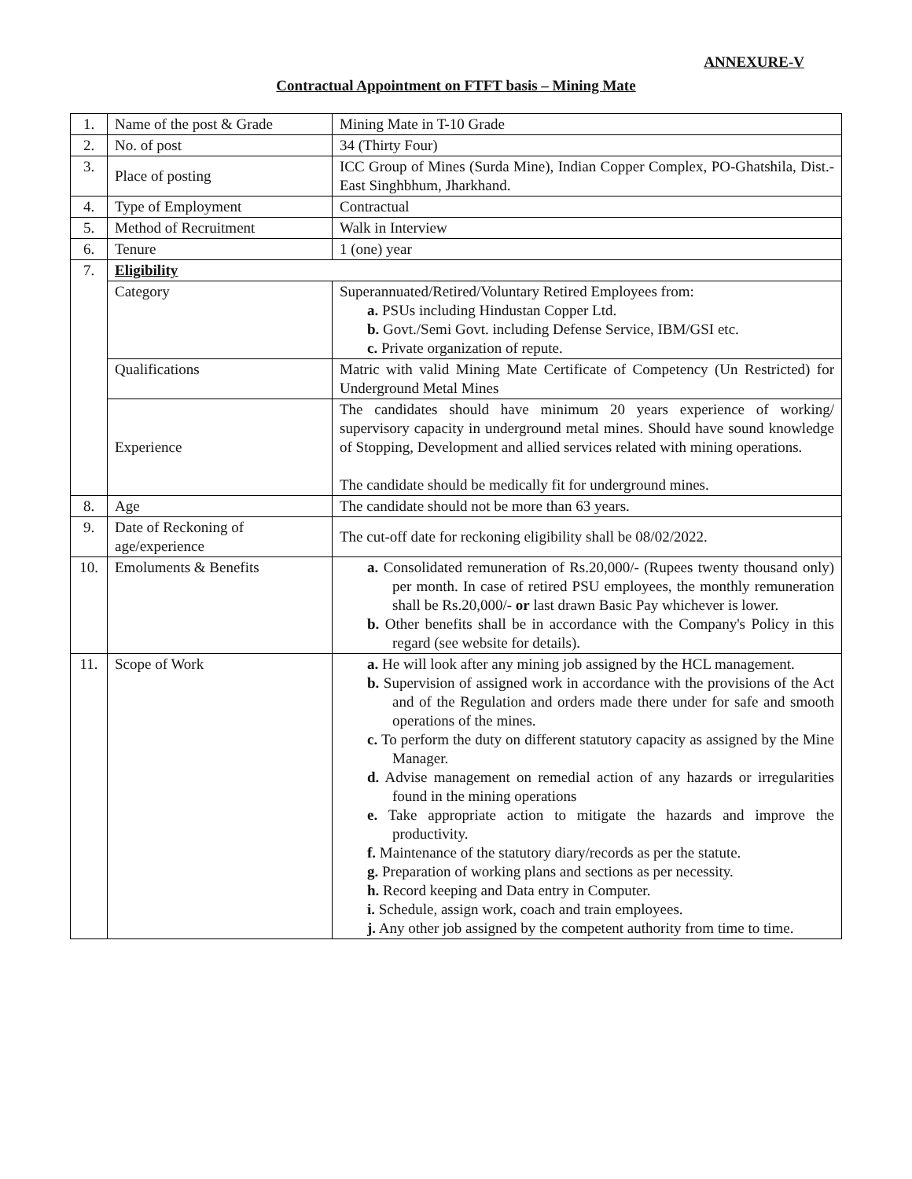ANNEXURE-V
Contractual Appointment on FTFT basis – Mining Mate
| 1. | Name of the post & Grade | Mining Mate in T-10 Grade |
| 2. | No. of post | 34 (Thirty Four) |
| 3. | Place of posting | ICC Group of Mines (Surda Mine), Indian Copper Complex, PO-Ghatshila, Dist.-East Singhbhum, Jharkhand. |
| 4. | Type of Employment | Contractual |
| 5. | Method of Recruitment | Walk in Interview |
| 6. | Tenure | 1 (one) year |
| 7. | Eligibility | |
| | Category | Superannuated/Retired/Voluntary Retired Employees from: a. PSUs including Hindustan Copper Ltd. b. Govt./Semi Govt. including Defense Service, IBM/GSI etc. c. Private organization of repute. |
| | Qualifications | Matric with valid Mining Mate Certificate of Competency (Un Restricted) for Underground Metal Mines |
| | Experience | The candidates should have minimum 20 years experience of working/ supervisory capacity in underground metal mines. Should have sound knowledge of Stopping, Development and allied services related with mining operations. The candidate should be medically fit for underground mines. |
| 8. | Age | The candidate should not be more than 63 years. |
| 9. | Date of Reckoning of age/experience | The cut-off date for reckoning eligibility shall be 08/02/2022. |
| 10. | Emoluments & Benefits | a. Consolidated remuneration of Rs.20,000/- (Rupees twenty thousand only) per month. In case of retired PSU employees, the monthly remuneration shall be Rs.20,000/- or last drawn Basic Pay whichever is lower. b. Other benefits shall be in accordance with the Company's Policy in this regard (see website for details). |
| 11. | Scope of Work | a. He will look after any mining job assigned by the HCL management. b. Supervision of assigned work in accordance with the provisions of the Act and of the Regulation and orders made there under for safe and smooth operations of the mines. c. To perform the duty on different statutory capacity as assigned by the Mine Manager. d. Advise management on remedial action of any hazards or irregularities found in the mining operations e. Take appropriate action to mitigate the hazards and improve the productivity. f. Maintenance of the statutory diary/records as per the statute. g. Preparation of working plans and sections as per necessity. h. Record keeping and Data entry in Computer. i. Schedule, assign work, coach and train employees. j. Any other job assigned by the competent authority from time to time. |